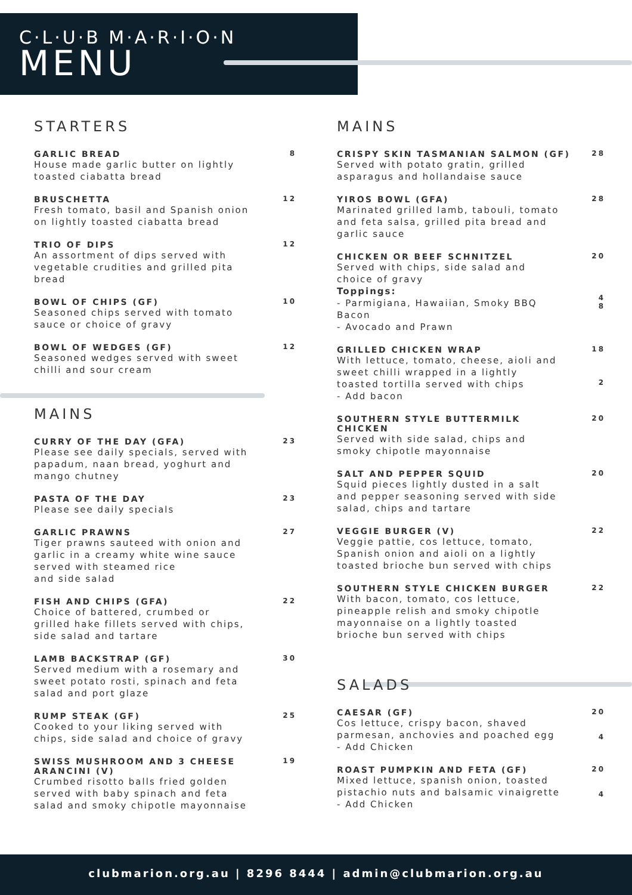C·L·U·B M·A·R·I·O·N
MENU
STARTERS
GARLIC BREAD
House made garlic butter on lightly
toasted ciabatta bread
8
BRUSCHETTA
Fresh tomato, basil and Spanish onion
on lightly toasted ciabatta bread
12
TRIO OF DIPS
An assortment of dips served with
vegetable crudities and grilled pita
bread
12
BOWL OF CHIPS (GF)
Seasoned chips served with tomato
sauce or choice of gravy
10
BOWL OF WEDGES (GF)
Seasoned wedges served with sweet
chilli and sour cream
12
MAINS
CURRY OF THE DAY (GFA)
Please see daily specials, served with
papadum, naan bread, yoghurt and
mango chutney
23
PASTA OF THE DAY
Please see daily specials
23
GARLIC PRAWNS
Tiger prawns sauteed with onion and
garlic in a creamy white wine sauce
served with steamed rice
and side salad
27
FISH AND CHIPS (GFA)
Choice of battered, crumbed or
grilled hake fillets served with chips,
side salad and tartare
22
LAMB BACKSTRAP (GF)
Served medium with a rosemary and
sweet potato rosti, spinach and feta
salad and port glaze
30
RUMP STEAK (GF)
Cooked to your liking served with
chips, side salad and choice of gravy
25
SWISS MUSHROOM AND 3 CHEESE
ARANCINI (V)
Crumbed risotto balls fried golden
served with baby spinach and feta
salad and smoky chipotle mayonnaise
19
MAINS
CRISPY SKIN TASMANIAN SALMON (GF)
Served with potato gratin, grilled
asparagus and hollandaise sauce
28
YIROS BOWL (GFA)
Marinated grilled lamb, tabouli, tomato
and feta salsa, grilled pita bread and
garlic sauce
28
CHICKEN OR BEEF SCHNITZEL
Served with chips, side salad and
choice of gravy
Toppings:
- Parmigiana, Hawaiian, Smoky BBQ
Bacon
- Avocado and Prawn
20
4
8
GRILLED CHICKEN WRAP
With lettuce, tomato, cheese, aioli and
sweet chilli wrapped in a lightly
toasted tortilla served with chips
- Add bacon
18
2
SOUTHERN STYLE BUTTERMILK
CHICKEN
Served with side salad, chips and
smoky chipotle mayonnaise
20
SALT AND PEPPER SQUID
Squid pieces lightly dusted in a salt
and pepper seasoning served with side
salad, chips and tartare
20
VEGGIE BURGER (V)
Veggie pattie, cos lettuce, tomato,
Spanish onion and aioli on a lightly
toasted brioche bun served with chips
22
SOUTHERN STYLE CHICKEN BURGER
With bacon, tomato, cos lettuce,
pineapple relish and smoky chipotle
mayonnaise on a lightly toasted
brioche bun served with chips
22
SALADS
CAESAR (GF)
Cos lettuce, crispy bacon, shaved
parmesan, anchovies and poached egg
- Add Chicken
20
4
ROAST PUMPKIN AND FETA (GF)
Mixed lettuce, spanish onion, toasted
pistachio nuts and balsamic vinaigrette
- Add Chicken
20
4
clubmarion.org.au | 8296 8444 | admin@clubmarion.org.au